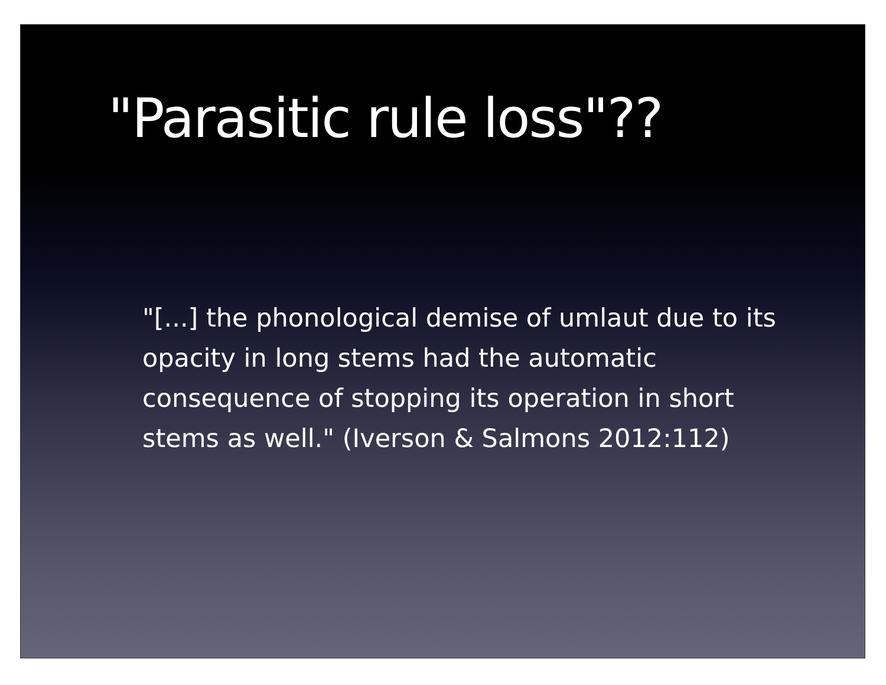"Parasitic rule loss"??
"[...] the phonological demise of umlaut due to its opacity in long stems had the automatic consequence of stopping its operation in short stems as well." (Iverson & Salmons 2012:112)